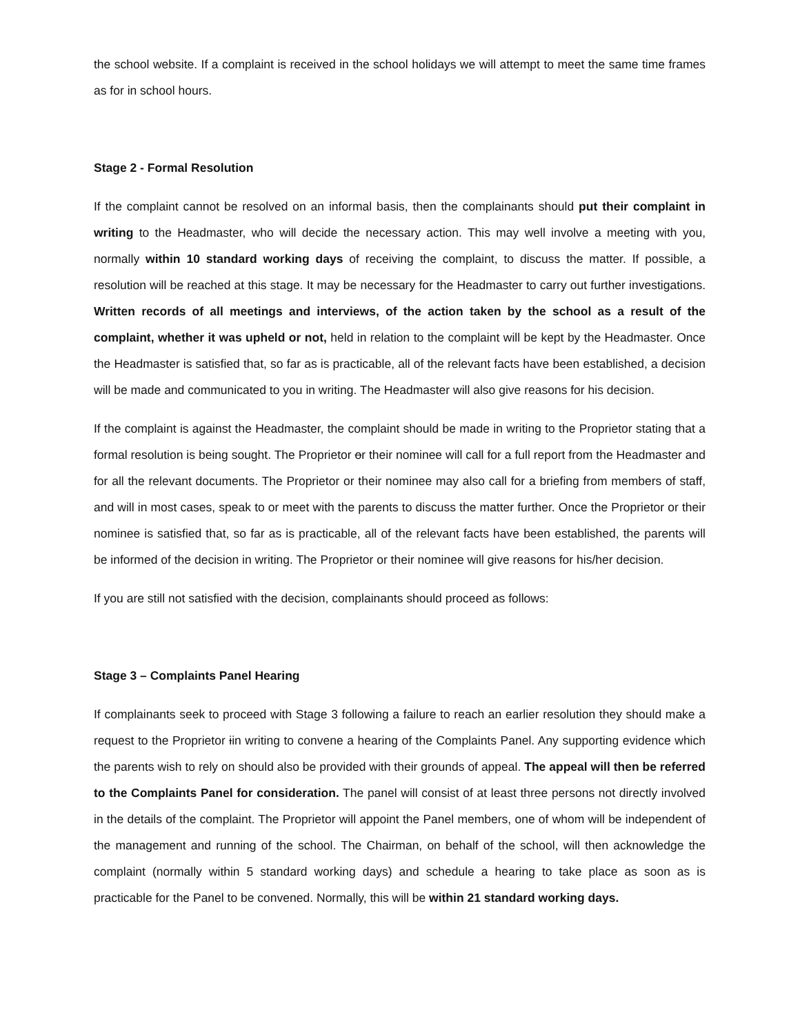the school website. If a complaint is received in the school holidays we will attempt to meet the same time frames as for in school hours.
Stage 2 - Formal Resolution
If the complaint cannot be resolved on an informal basis, then the complainants should put their complaint in writing to the Headmaster, who will decide the necessary action. This may well involve a meeting with you, normally within 10 standard working days of receiving the complaint, to discuss the matter. If possible, a resolution will be reached at this stage. It may be necessary for the Headmaster to carry out further investigations. Written records of all meetings and interviews, of the action taken by the school as a result of the complaint, whether it was upheld or not, held in relation to the complaint will be kept by the Headmaster. Once the Headmaster is satisfied that, so far as is practicable, all of the relevant facts have been established, a decision will be made and communicated to you in writing. The Headmaster will also give reasons for his decision.
If the complaint is against the Headmaster, the complaint should be made in writing to the Proprietor stating that a formal resolution is being sought. The Proprietor or their nominee will call for a full report from the Headmaster and for all the relevant documents. The Proprietor or their nominee may also call for a briefing from members of staff, and will in most cases, speak to or meet with the parents to discuss the matter further. Once the Proprietor or their nominee is satisfied that, so far as is practicable, all of the relevant facts have been established, the parents will be informed of the decision in writing. The Proprietor or their nominee will give reasons for his/her decision.
If you are still not satisfied with the decision, complainants should proceed as follows:
Stage 3 – Complaints Panel Hearing
If complainants seek to proceed with Stage 3 following a failure to reach an earlier resolution they should make a request to the Proprietor iin writing to convene a hearing of the Complaints Panel. Any supporting evidence which the parents wish to rely on should also be provided with their grounds of appeal. The appeal will then be referred to the Complaints Panel for consideration. The panel will consist of at least three persons not directly involved in the details of the complaint. The Proprietor will appoint the Panel members, one of whom will be independent of the management and running of the school. The Chairman, on behalf of the school, will then acknowledge the complaint (normally within 5 standard working days) and schedule a hearing to take place as soon as is practicable for the Panel to be convened. Normally, this will be within 21 standard working days.